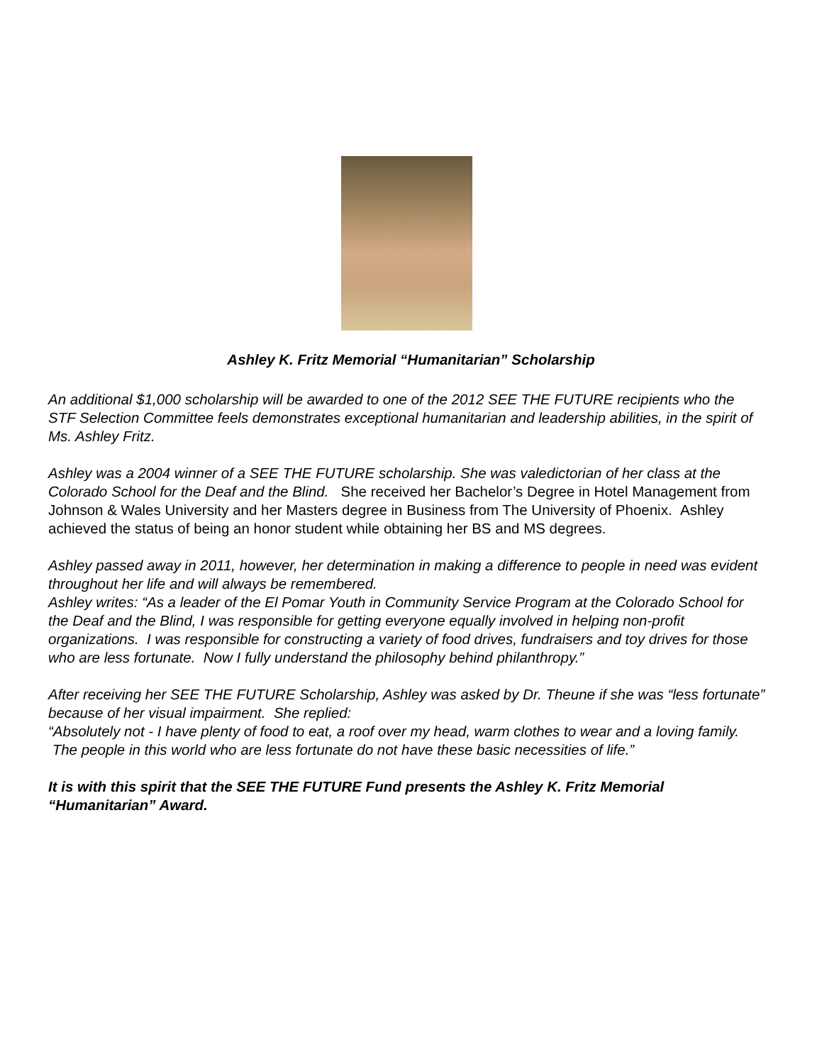Ashley K. Fritz Memorial “Humanitarian” Scholarship
An additional $1,000 scholarship will be awarded to one of the 2012 SEE THE FUTURE recipients who the STF Selection Committee feels demonstrates exceptional humanitarian and leadership abilities, in the spirit of Ms. Ashley Fritz.
Ashley was a 2004 winner of a SEE THE FUTURE scholarship. She was valedictorian of her class at the Colorado School for the Deaf and the Blind. She received her Bachelor’s Degree in Hotel Management from Johnson & Wales University and her Masters degree in Business from The University of Phoenix. Ashley achieved the status of being an honor student while obtaining her BS and MS degrees.
Ashley passed away in 2011, however, her determination in making a difference to people in need was evident throughout her life and will always be remembered.
Ashley writes: “As a leader of the El Pomar Youth in Community Service Program at the Colorado School for the Deaf and the Blind, I was responsible for getting everyone equally involved in helping non-profit organizations. I was responsible for constructing a variety of food drives, fundraisers and toy drives for those who are less fortunate. Now I fully understand the philosophy behind philanthropy.”
After receiving her SEE THE FUTURE Scholarship, Ashley was asked by Dr. Theune if she was “less fortunate” because of her visual impairment. She replied:
“Absolutely not - I have plenty of food to eat, a roof over my head, warm clothes to wear and a loving family. The people in this world who are less fortunate do not have these basic necessities of life.”
It is with this spirit that the SEE THE FUTURE Fund presents the Ashley K. Fritz Memorial “Humanitarian” Award.